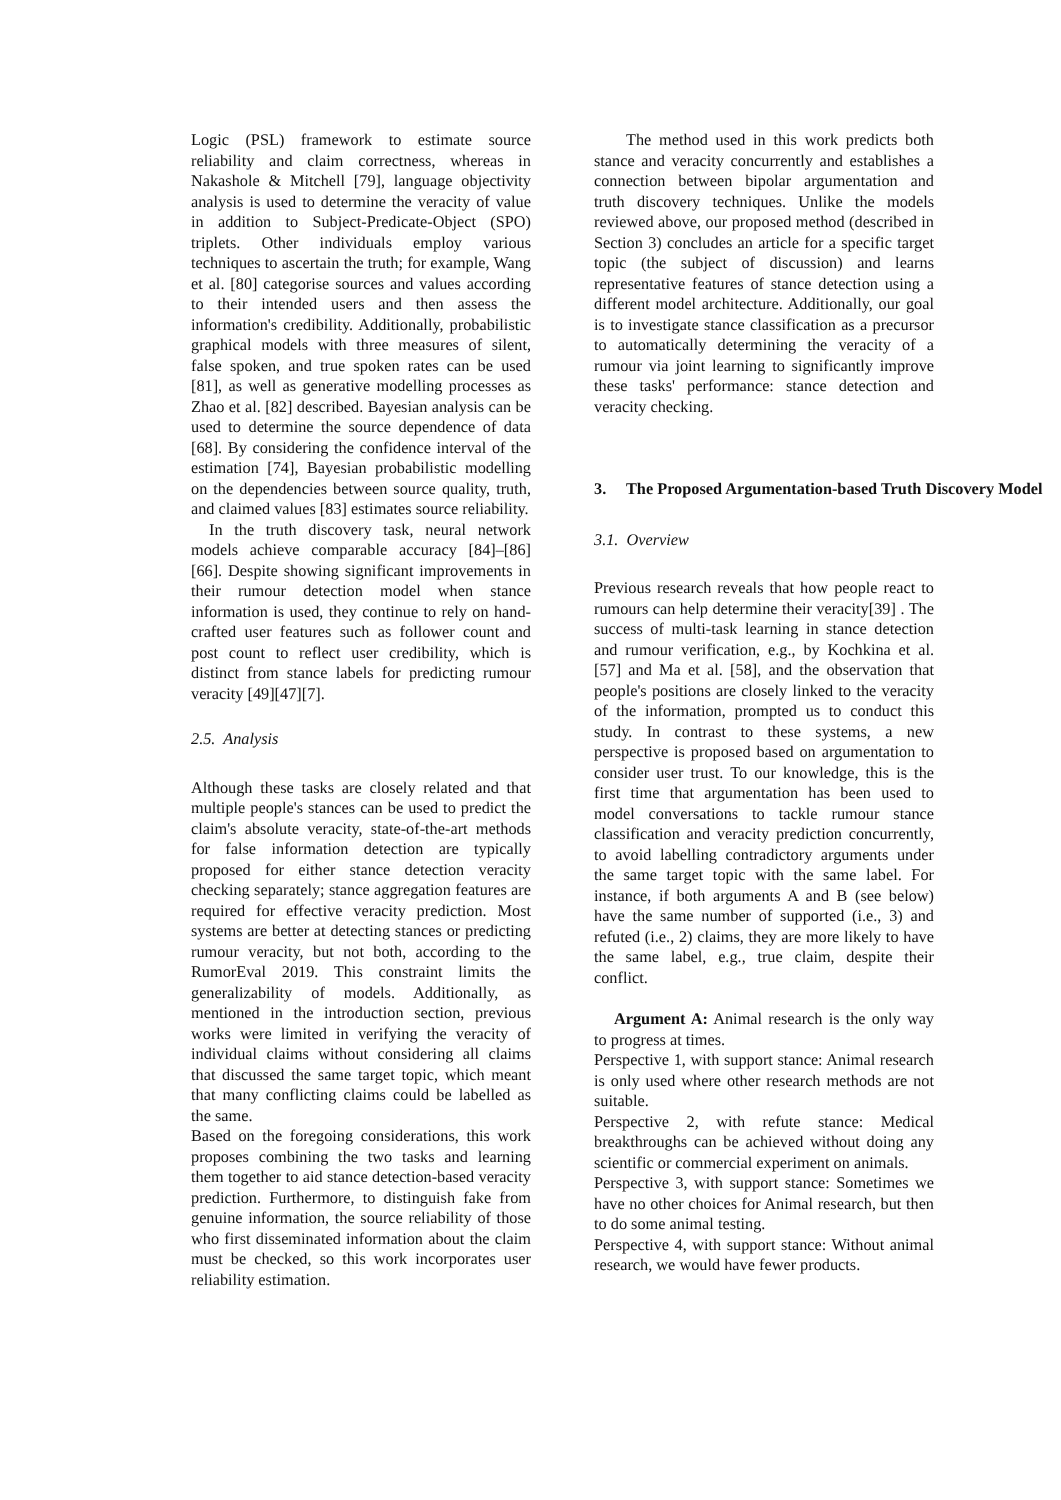Logic (PSL) framework to estimate source reliability and claim correctness, whereas in Nakashole & Mitchell [79], language objectivity analysis is used to determine the veracity of value in addition to Subject-Predicate-Object (SPO) triplets. Other individuals employ various techniques to ascertain the truth; for example, Wang et al. [80] categorise sources and values according to their intended users and then assess the information's credibility. Additionally, probabilistic graphical models with three measures of silent, false spoken, and true spoken rates can be used [81], as well as generative modelling processes as Zhao et al. [82] described. Bayesian analysis can be used to determine the source dependence of data [68]. By considering the confidence interval of the estimation [74], Bayesian probabilistic modelling on the dependencies between source quality, truth, and claimed values [83] estimates source reliability.
In the truth discovery task, neural network models achieve comparable accuracy [84]–[86][66]. Despite showing significant improvements in their rumour detection model when stance information is used, they continue to rely on hand-crafted user features such as follower count and post count to reflect user credibility, which is distinct from stance labels for predicting rumour veracity [49][47][7].
2.5. Analysis
Although these tasks are closely related and that multiple people's stances can be used to predict the claim's absolute veracity, state-of-the-art methods for false information detection are typically proposed for either stance detection veracity checking separately; stance aggregation features are required for effective veracity prediction. Most systems are better at detecting stances or predicting rumour veracity, but not both, according to the RumorEval 2019. This constraint limits the generalizability of models. Additionally, as mentioned in the introduction section, previous works were limited in verifying the veracity of individual claims without considering all claims that discussed the same target topic, which meant that many conflicting claims could be labelled as the same.
Based on the foregoing considerations, this work proposes combining the two tasks and learning them together to aid stance detection-based veracity prediction. Furthermore, to distinguish fake from genuine information, the source reliability of those who first disseminated information about the claim must be checked, so this work incorporates user reliability estimation.
The method used in this work predicts both stance and veracity concurrently and establishes a connection between bipolar argumentation and truth discovery techniques. Unlike the models reviewed above, our proposed method (described in Section 3) concludes an article for a specific target topic (the subject of discussion) and learns representative features of stance detection using a different model architecture. Additionally, our goal is to investigate stance classification as a precursor to automatically determining the veracity of a rumour via joint learning to significantly improve these tasks' performance: stance detection and veracity checking.
3. The Proposed Argumentation-based Truth Discovery Model
3.1. Overview
Previous research reveals that how people react to rumours can help determine their veracity[39] . The success of multi-task learning in stance detection and rumour verification, e.g., by Kochkina et al. [57] and Ma et al. [58], and the observation that people's positions are closely linked to the veracity of the information, prompted us to conduct this study. In contrast to these systems, a new perspective is proposed based on argumentation to consider user trust. To our knowledge, this is the first time that argumentation has been used to model conversations to tackle rumour stance classification and veracity prediction concurrently, to avoid labelling contradictory arguments under the same target topic with the same label. For instance, if both arguments A and B (see below) have the same number of supported (i.e., 3) and refuted (i.e., 2) claims, they are more likely to have the same label, e.g., true claim, despite their conflict.
Argument A: Animal research is the only way to progress at times.
Perspective 1, with support stance: Animal research is only used where other research methods are not suitable.
Perspective 2, with refute stance: Medical breakthroughs can be achieved without doing any scientific or commercial experiment on animals.
Perspective 3, with support stance: Sometimes we have no other choices for Animal research, but then to do some animal testing.
Perspective 4, with support stance: Without animal research, we would have fewer products.